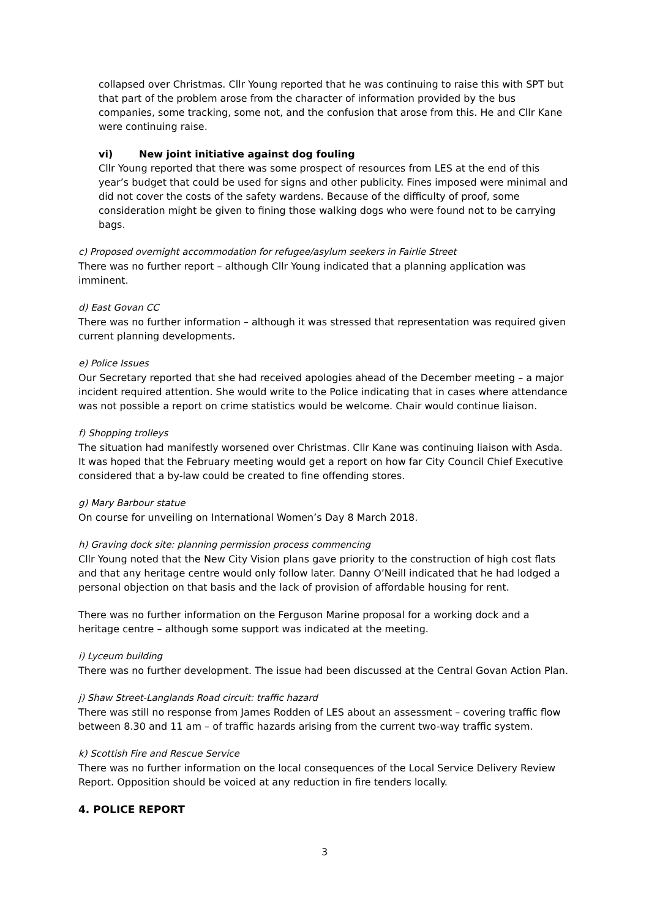collapsed over Christmas. Cllr Young reported that he was continuing to raise this with SPT but that part of the problem arose from the character of information provided by the bus companies, some tracking, some not, and the confusion that arose from this. He and Cllr Kane were continuing raise.
vi) New joint initiative against dog fouling
Cllr Young reported that there was some prospect of resources from LES at the end of this year’s budget that could be used for signs and other publicity. Fines imposed were minimal and did not cover the costs of the safety wardens. Because of the difficulty of proof, some consideration might be given to fining those walking dogs who were found not to be carrying bags.
c) Proposed overnight accommodation for refugee/asylum seekers in Fairlie Street
There was no further report – although Cllr Young indicated that a planning application was imminent.
d) East Govan CC
There was no further information – although it was stressed that representation was required given current planning developments.
e) Police Issues
Our Secretary reported that she had received apologies ahead of the December meeting – a major incident required attention. She would write to the Police indicating that in cases where attendance was not possible a report on crime statistics would be welcome. Chair would continue liaison.
f) Shopping trolleys
The situation had manifestly worsened over Christmas. Cllr Kane was continuing liaison with Asda. It was hoped that the February meeting would get a report on how far City Council Chief Executive considered that a by-law could be created to fine offending stores.
g) Mary Barbour statue
On course for unveiling on International Women’s Day 8 March 2018.
h) Graving dock site: planning permission process commencing
Cllr Young noted that the New City Vision plans gave priority to the construction of high cost flats and that any heritage centre would only follow later. Danny O’Neill indicated that he had lodged a personal objection on that basis and the lack of provision of affordable housing for rent.
There was no further information on the Ferguson Marine proposal for a working dock and a heritage centre – although some support was indicated at the meeting.
i) Lyceum building
There was no further development. The issue had been discussed at the Central Govan Action Plan.
j) Shaw Street-Langlands Road circuit: traffic hazard
There was still no response from James Rodden of LES about an assessment – covering traffic flow between 8.30 and 11 am – of traffic hazards arising from the current two-way traffic system.
k) Scottish Fire and Rescue Service
There was no further information on the local consequences of the Local Service Delivery Review Report. Opposition should be voiced at any reduction in fire tenders locally.
4. POLICE REPORT
3